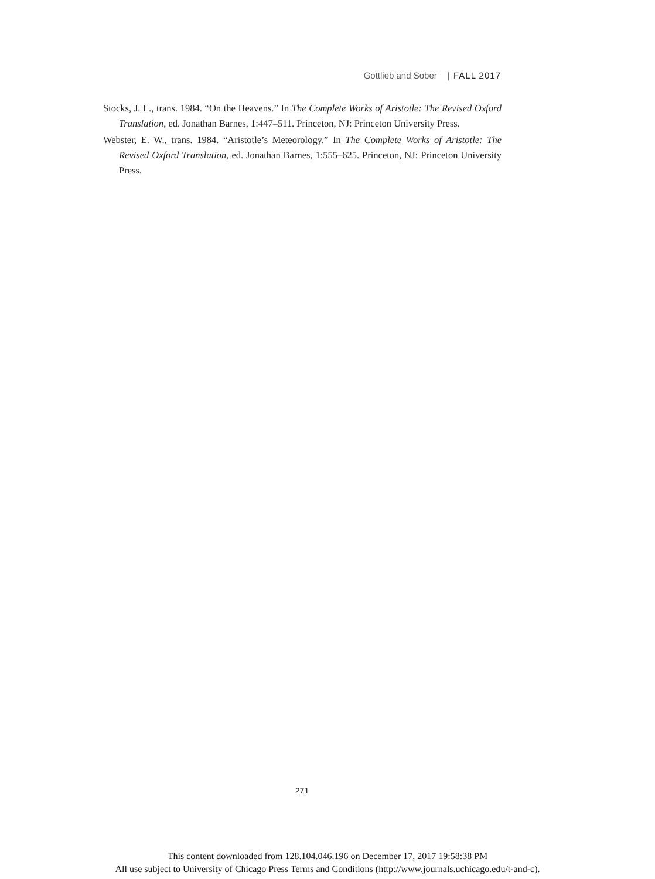Gottlieb and Sober | FALL 2017
Stocks, J. L., trans. 1984. “On the Heavens.” In The Complete Works of Aristotle: The Revised Oxford Translation, ed. Jonathan Barnes, 1:447–511. Princeton, NJ: Princeton University Press.
Webster, E. W., trans. 1984. “Aristotle’s Meteorology.” In The Complete Works of Aristotle: The Revised Oxford Translation, ed. Jonathan Barnes, 1:555–625. Princeton, NJ: Princeton University Press.
271
This content downloaded from 128.104.046.196 on December 17, 2017 19:58:38 PM
All use subject to University of Chicago Press Terms and Conditions (http://www.journals.uchicago.edu/t-and-c).